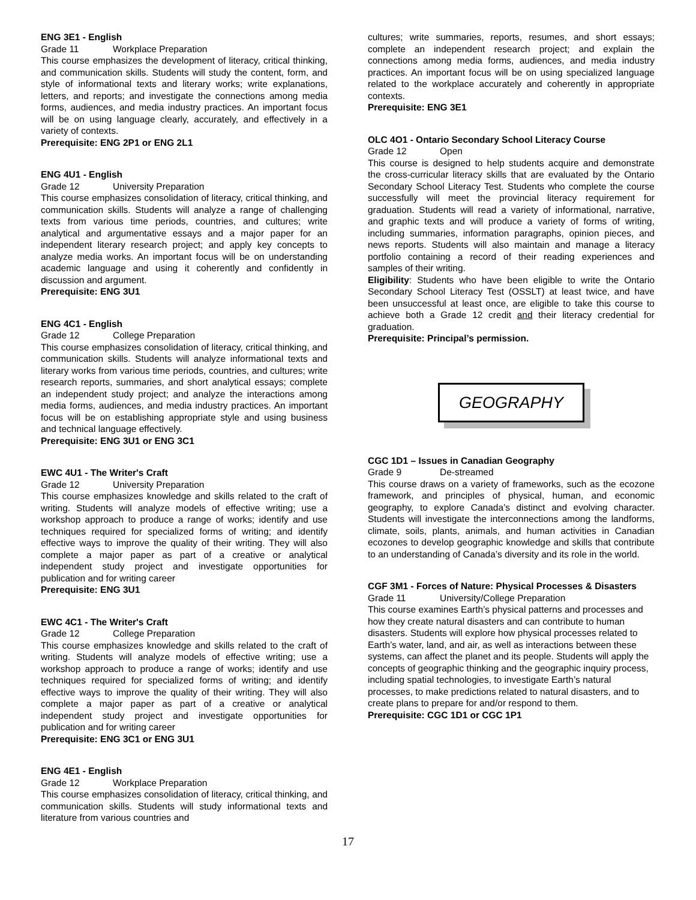ENG 3E1 - English
Grade 11 Workplace Preparation
This course emphasizes the development of literacy, critical thinking, and communication skills. Students will study the content, form, and style of informational texts and literary works; write explanations, letters, and reports; and investigate the connections among media forms, audiences, and media industry practices. An important focus will be on using language clearly, accurately, and effectively in a variety of contexts.
Prerequisite: ENG 2P1 or ENG 2L1
ENG 4U1 - English
Grade 12 University Preparation
This course emphasizes consolidation of literacy, critical thinking, and communication skills. Students will analyze a range of challenging texts from various time periods, countries, and cultures; write analytical and argumentative essays and a major paper for an independent literary research project; and apply key concepts to analyze media works. An important focus will be on understanding academic language and using it coherently and confidently in discussion and argument.
Prerequisite: ENG 3U1
ENG 4C1 - English
Grade 12 College Preparation
This course emphasizes consolidation of literacy, critical thinking, and communication skills. Students will analyze informational texts and literary works from various time periods, countries, and cultures; write research reports, summaries, and short analytical essays; complete an independent study project; and analyze the interactions among media forms, audiences, and media industry practices. An important focus will be on establishing appropriate style and using business and technical language effectively.
Prerequisite: ENG 3U1 or ENG 3C1
EWC 4U1 - The Writer's Craft
Grade 12 University Preparation
This course emphasizes knowledge and skills related to the craft of writing. Students will analyze models of effective writing; use a workshop approach to produce a range of works; identify and use techniques required for specialized forms of writing; and identify effective ways to improve the quality of their writing. They will also complete a major paper as part of a creative or analytical independent study project and investigate opportunities for publication and for writing career
Prerequisite: ENG 3U1
EWC 4C1 - The Writer's Craft
Grade 12 College Preparation
This course emphasizes knowledge and skills related to the craft of writing. Students will analyze models of effective writing; use a workshop approach to produce a range of works; identify and use techniques required for specialized forms of writing; and identify effective ways to improve the quality of their writing. They will also complete a major paper as part of a creative or analytical independent study project and investigate opportunities for publication and for writing career
Prerequisite: ENG 3C1 or ENG 3U1
ENG 4E1 - English
Grade 12 Workplace Preparation
This course emphasizes consolidation of literacy, critical thinking, and communication skills. Students will study informational texts and literature from various countries and
cultures; write summaries, reports, resumes, and short essays; complete an independent research project; and explain the connections among media forms, audiences, and media industry practices. An important focus will be on using specialized language related to the workplace accurately and coherently in appropriate contexts.
Prerequisite: ENG 3E1
OLC 4O1 - Ontario Secondary School Literacy Course
Grade 12 Open
This course is designed to help students acquire and demonstrate the cross-curricular literacy skills that are evaluated by the Ontario Secondary School Literacy Test. Students who complete the course successfully will meet the provincial literacy requirement for graduation. Students will read a variety of informational, narrative, and graphic texts and will produce a variety of forms of writing, including summaries, information paragraphs, opinion pieces, and news reports. Students will also maintain and manage a literacy portfolio containing a record of their reading experiences and samples of their writing.
Eligibility: Students who have been eligible to write the Ontario Secondary School Literacy Test (OSSLT) at least twice, and have been unsuccessful at least once, are eligible to take this course to achieve both a Grade 12 credit and their literacy credential for graduation.
Prerequisite: Principal’s permission.
GEOGRAPHY
CGC 1D1 – Issues in Canadian Geography
Grade 9 De-streamed
This course draws on a variety of frameworks, such as the ecozone framework, and principles of physical, human, and economic geography, to explore Canada’s distinct and evolving character. Students will investigate the interconnections among the landforms, climate, soils, plants, animals, and human activities in Canadian ecozones to develop geographic knowledge and skills that contribute to an understanding of Canada’s diversity and its role in the world.
CGF 3M1 - Forces of Nature: Physical Processes & Disasters
Grade 11 University/College Preparation
This course examines Earth’s physical patterns and processes and how they create natural disasters and can contribute to human disasters. Students will explore how physical processes related to Earth’s water, land, and air, as well as interactions between these systems, can affect the planet and its people. Students will apply the concepts of geographic thinking and the geographic inquiry process, including spatial technologies, to investigate Earth’s natural processes, to make predictions related to natural disasters, and to create plans to prepare for and/or respond to them.
Prerequisite: CGC 1D1 or CGC 1P1
17